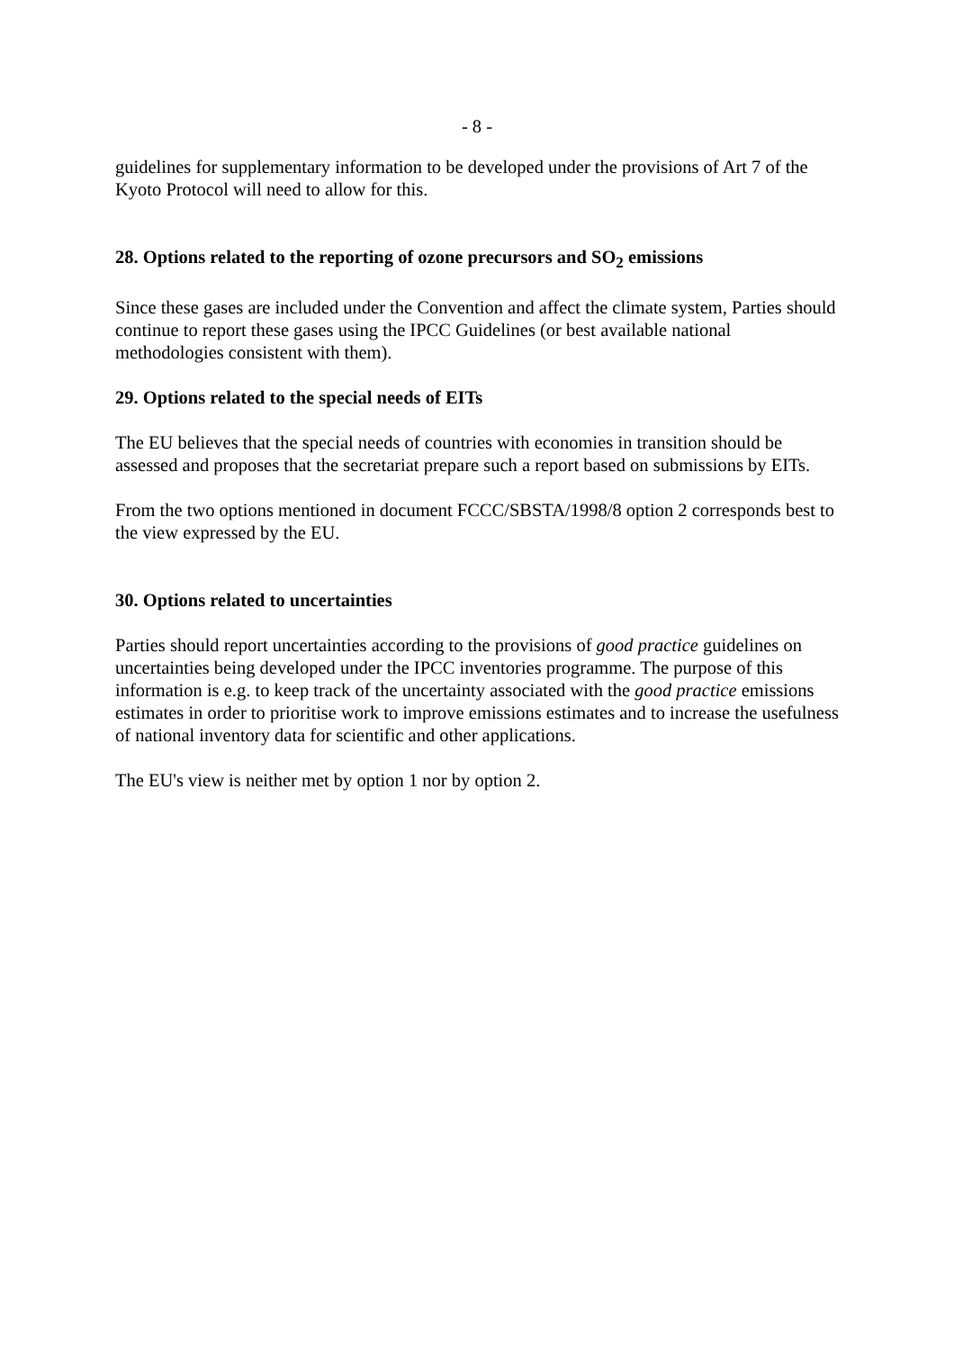- 8 -
guidelines for supplementary information to be developed under the provisions of Art 7 of the Kyoto Protocol will need to allow for this.
28. Options related to the reporting of ozone precursors and SO<sub>2</sub> emissions
Since these gases are included under the Convention and affect the climate system, Parties should continue to report these gases using the IPCC Guidelines (or best available national methodologies consistent with them).
29. Options related to the special needs of EITs
The EU believes that the special needs of countries with economies in transition should be assessed and proposes that the secretariat prepare such a report based on submissions by EITs.
From the two options mentioned in document FCCC/SBSTA/1998/8 option 2 corresponds best to the view expressed by the EU.
30. Options related to uncertainties
Parties should report uncertainties according to the provisions of good practice guidelines on uncertainties being developed under the IPCC inventories programme. The purpose of this information is e.g. to keep track of the uncertainty associated with the good practice emissions estimates in order to prioritise work to improve emissions estimates and to increase the usefulness of national inventory data for scientific and other applications.
The EU's view is neither met by option 1 nor by option 2.